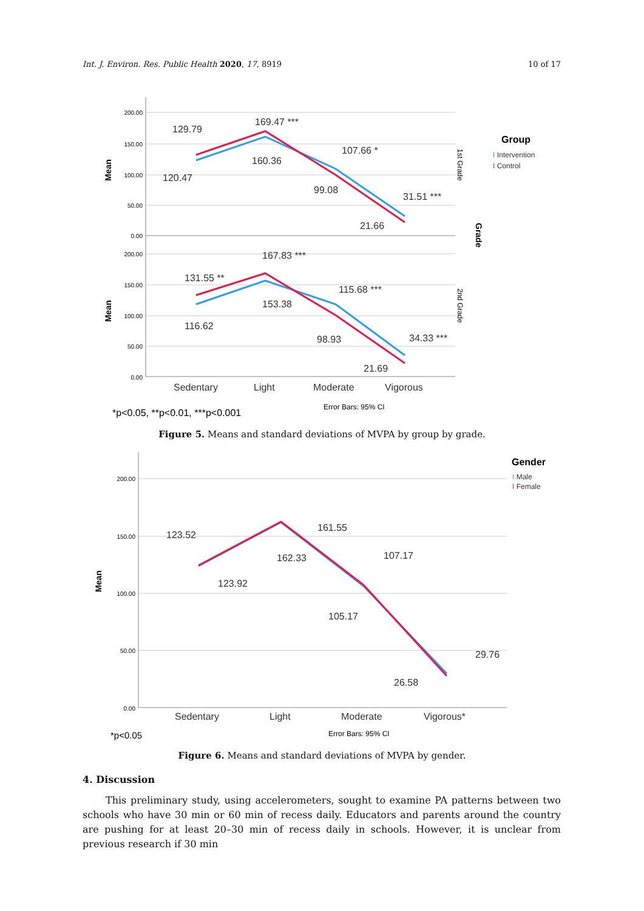Int. J. Environ. Res. Public Health 2020, 17, 8919 10 of 17
200.00
150.00
100.00
50.00
0.00
200.00
150.00
100.00
50.00
0.00
129.79
120.47
169.47 ***
160.36
107.66 *
99.08
31.51 ***
21.66
131.55 **
116.62
167.83 ***
153.38
115.68 ***
98.93
34.33 ***
21.69
Sedentary
Light
Moderate
Vigorous
Error Bars: 95% CI
*p<0.05, **p<0.01, ***p<0.001
Mean
Mean
Group
I Intervention
I Control
1st Grade
2nd Grade
Grade
Figure 5. Means and standard deviations of MVPA by group by grade.
200.00
150.00
100.00
50.00
0.00
123.52
123.92
161.55
162.33
107.17
105.17
29.76
26.58
Sedentary
Light
Moderate
Vigorous*
Error Bars: 95% CI
*p<0.05
Mean
Gender
I Male
I Female
Figure 6. Means and standard deviations of MVPA by gender.
4. Discussion
This preliminary study, using accelerometers, sought to examine PA patterns between two schools who have 30 min or 60 min of recess daily. Educators and parents around the country are pushing for at least 20–30 min of recess daily in schools. However, it is unclear from previous research if 30 min